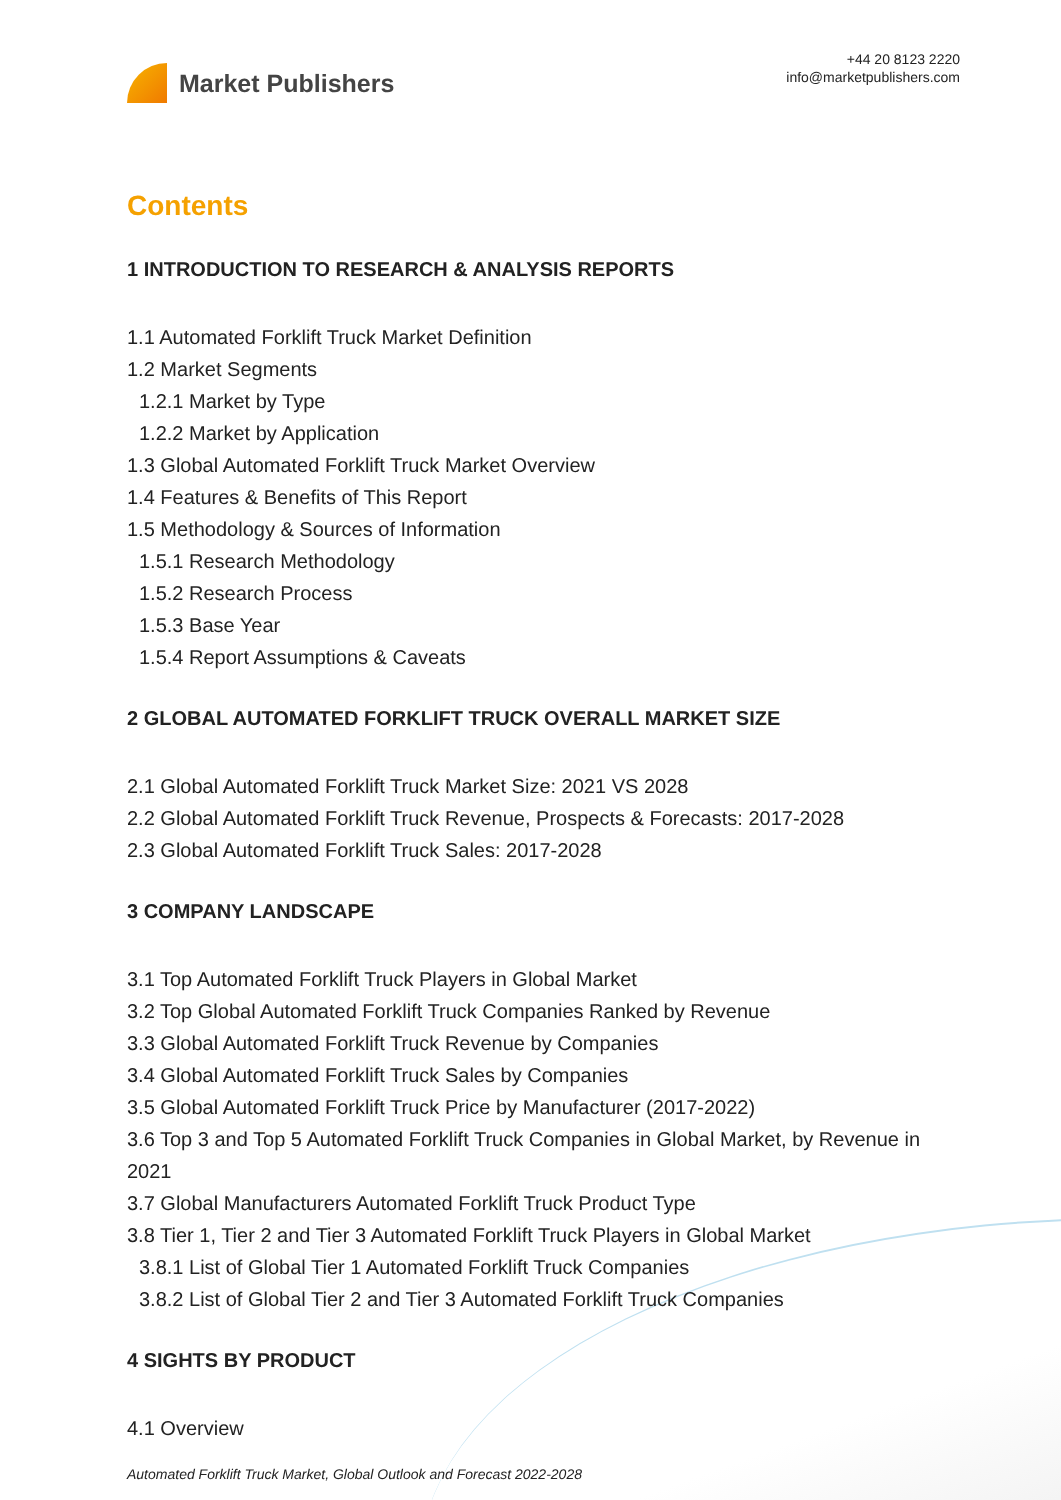Market Publishers
+44 20 8123 2220
info@marketpublishers.com
Contents
1 INTRODUCTION TO RESEARCH & ANALYSIS REPORTS
1.1 Automated Forklift Truck Market Definition
1.2 Market Segments
1.2.1 Market by Type
1.2.2 Market by Application
1.3 Global Automated Forklift Truck Market Overview
1.4 Features & Benefits of This Report
1.5 Methodology & Sources of Information
1.5.1 Research Methodology
1.5.2 Research Process
1.5.3 Base Year
1.5.4 Report Assumptions & Caveats
2 GLOBAL AUTOMATED FORKLIFT TRUCK OVERALL MARKET SIZE
2.1 Global Automated Forklift Truck Market Size: 2021 VS 2028
2.2 Global Automated Forklift Truck Revenue, Prospects & Forecasts: 2017-2028
2.3 Global Automated Forklift Truck Sales: 2017-2028
3 COMPANY LANDSCAPE
3.1 Top Automated Forklift Truck Players in Global Market
3.2 Top Global Automated Forklift Truck Companies Ranked by Revenue
3.3 Global Automated Forklift Truck Revenue by Companies
3.4 Global Automated Forklift Truck Sales by Companies
3.5 Global Automated Forklift Truck Price by Manufacturer (2017-2022)
3.6 Top 3 and Top 5 Automated Forklift Truck Companies in Global Market, by Revenue in 2021
3.7 Global Manufacturers Automated Forklift Truck Product Type
3.8 Tier 1, Tier 2 and Tier 3 Automated Forklift Truck Players in Global Market
3.8.1 List of Global Tier 1 Automated Forklift Truck Companies
3.8.2 List of Global Tier 2 and Tier 3 Automated Forklift Truck Companies
4 SIGHTS BY PRODUCT
4.1 Overview
Automated Forklift Truck Market, Global Outlook and Forecast 2022-2028